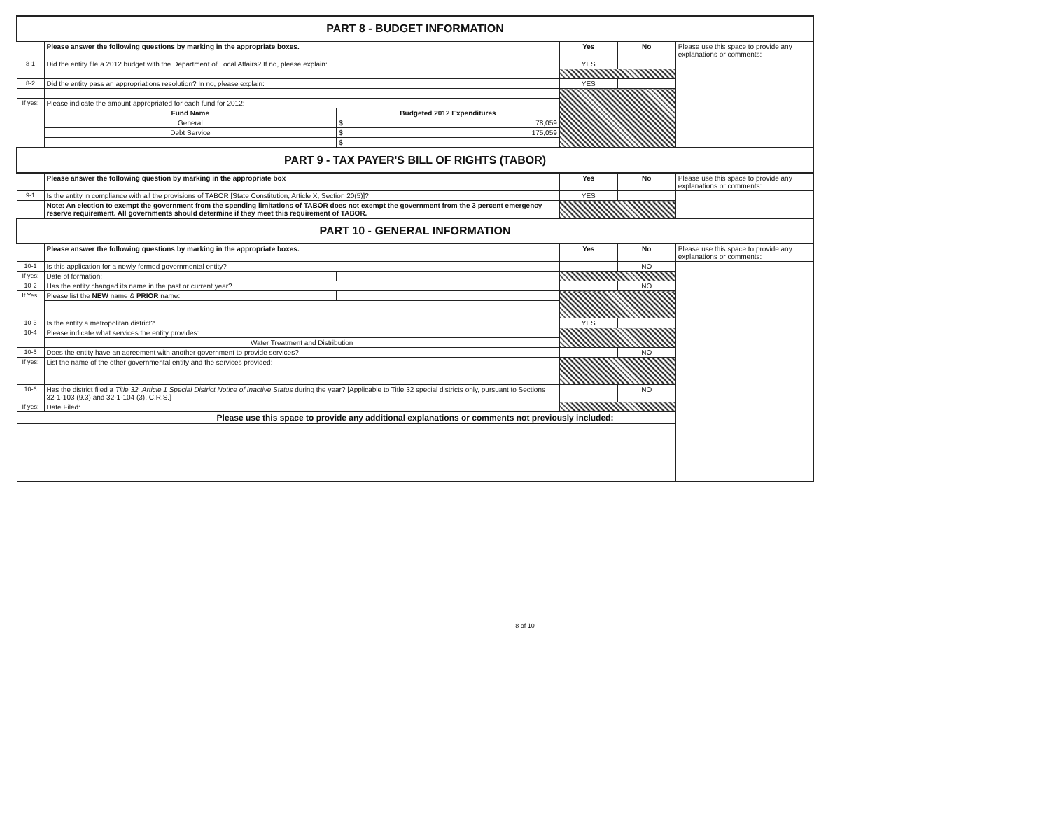| PART 8 - BUDGET INFORMATION | | | | | |
| | Please answer the following questions by marking in the appropriate boxes. | | Yes | No | Please use this space to provide any explanations or comments: |
| 8-1 | Did the entity file a 2012 budget with the Department of Local Affairs? If no, please explain: | | YES | | |
| 8-2 | Did the entity pass an appropriations resolution? In no, please explain: | | YES | | |
| If yes: | Please indicate the amount appropriated for each fund for 2012: | | | | |
| | Fund Name | Budgeted 2012 Expenditures | | | |
| | General | $ 78,059 | | | |
| | Debt Service | $ 175,059 | | | |
| | | $ - | | | |
| PART 9 - TAX PAYER'S BILL OF RIGHTS (TABOR) | | | | | |
| | Please answer the following question by marking in the appropriate box | | Yes | No | Please use this space to provide any explanations or comments: |
| 9-1 | Is the entity in compliance with all the provisions of TABOR [State Constitution, Article X, Section 20(5)]? | | YES | | |
| | Note: An election to exempt the government from the spending limitations of TABOR does not exempt the government from the 3 percent emergency reserve requirement. All governments should determine if they meet this requirement of TABOR. | | | | |
| PART 10 - GENERAL INFORMATION | | | | | |
| | Please answer the following questions by marking in the appropriate boxes. | | Yes | No | Please use this space to provide any explanations or comments: |
| 10-1 | Is this application for a newly formed governmental entity? | | | NO | |
| If yes: | Date of formation: | | | | |
| 10-2 | Has the entity changed its name in the past or current year? | | | NO | |
| If Yes: | Please list the NEW name & PRIOR name: | | | | |
| 10-3 | Is the entity a metropolitan district? | | YES | | |
| 10-4 | Please indicate what services the entity provides: | | | | |
| | Water Treatment and Distribution | | | | |
| 10-5 | Does the entity have an agreement with another government to provide services? | | | NO | |
| If yes: | List the name of the other governmental entity and the services provided: | | | | |
| 10-6 | Has the district filed a Title 32, Article 1 Special District Notice of Inactive Status during the year? [Applicable to Title 32 special districts only, pursuant to Sections 32-1-103 (9.3) and 32-1-104 (3), C.R.S.] | | | NO | |
| If yes: | Date Filed: | | | | |
| Please use this space to provide any additional explanations or comments not previously included: | | | | | |
8 of 10